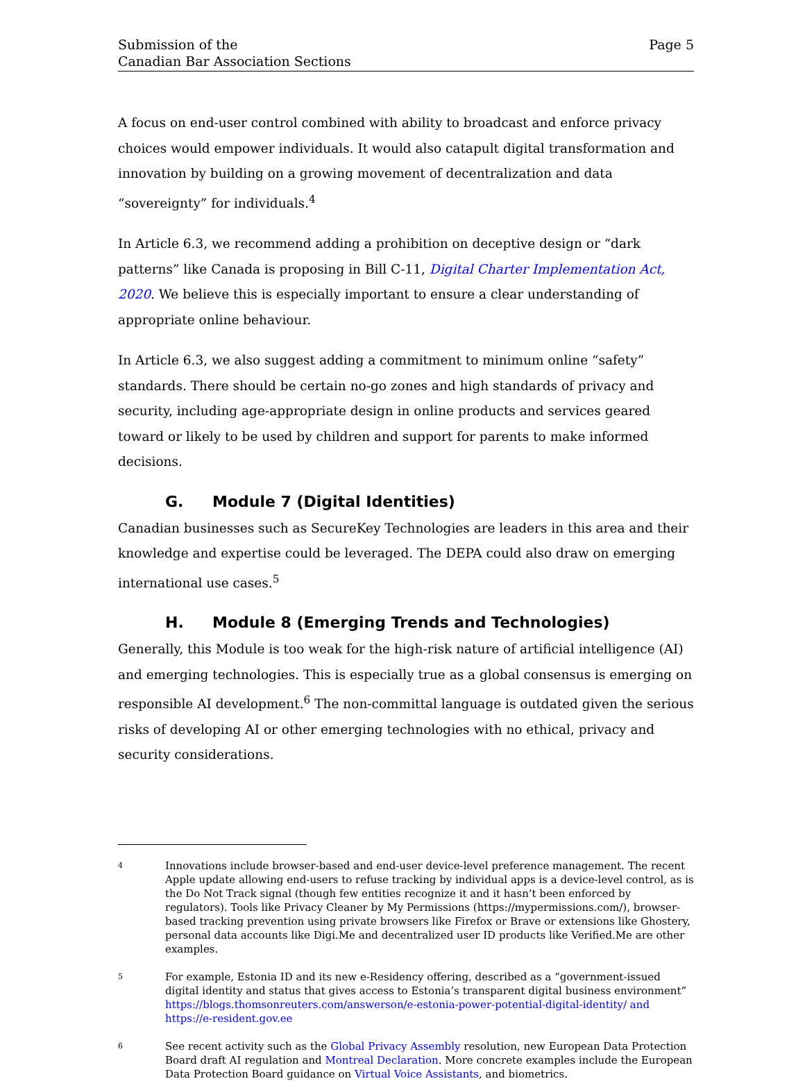Submission of the
Canadian Bar Association Sections
Page 5
A focus on end-user control combined with ability to broadcast and enforce privacy choices would empower individuals. It would also catapult digital transformation and innovation by building on a growing movement of decentralization and data “sovereignty” for individuals.<sup>4</sup>
In Article 6.3, we recommend adding a prohibition on deceptive design or “dark patterns” like Canada is proposing in Bill C-11, Digital Charter Implementation Act, 2020. We believe this is especially important to ensure a clear understanding of appropriate online behaviour.
In Article 6.3, we also suggest adding a commitment to minimum online “safety” standards. There should be certain no-go zones and high standards of privacy and security, including age-appropriate design in online products and services geared toward or likely to be used by children and support for parents to make informed decisions.
G. Module 7 (Digital Identities)
Canadian businesses such as SecureKey Technologies are leaders in this area and their knowledge and expertise could be leveraged. The DEPA could also draw on emerging international use cases.<sup>5</sup>
H. Module 8 (Emerging Trends and Technologies)
Generally, this Module is too weak for the high-risk nature of artificial intelligence (AI) and emerging technologies. This is especially true as a global consensus is emerging on responsible AI development.<sup>6</sup> The non-committal language is outdated given the serious risks of developing AI or other emerging technologies with no ethical, privacy and security considerations.
<sup>4</sup>
Innovations include browser-based and end-user device-level preference management. The recent Apple update allowing end-users to refuse tracking by individual apps is a device-level control, as is the Do Not Track signal (though few entities recognize it and it hasn’t been enforced by regulators). Tools like Privacy Cleaner by My Permissions (https://mypermissions.com/), browser-based tracking prevention using private browsers like Firefox or Brave or extensions like Ghostery, personal data accounts like Digi.Me and decentralized user ID products like Verified.Me are other examples.
<sup>5</sup>
For example, Estonia ID and its new e-Residency offering, described as a “government-issued digital identity and status that gives access to Estonia’s transparent digital business environment” https://blogs.thomsonreuters.com/answerson/e-estonia-power-potential-digital-identity/ and https://e-resident.gov.ee
<sup>6</sup>
See recent activity such as the Global Privacy Assembly resolution, new European Data Protection Board draft AI regulation and Montreal Declaration. More concrete examples include the European Data Protection Board guidance on Virtual Voice Assistants, and biometrics.